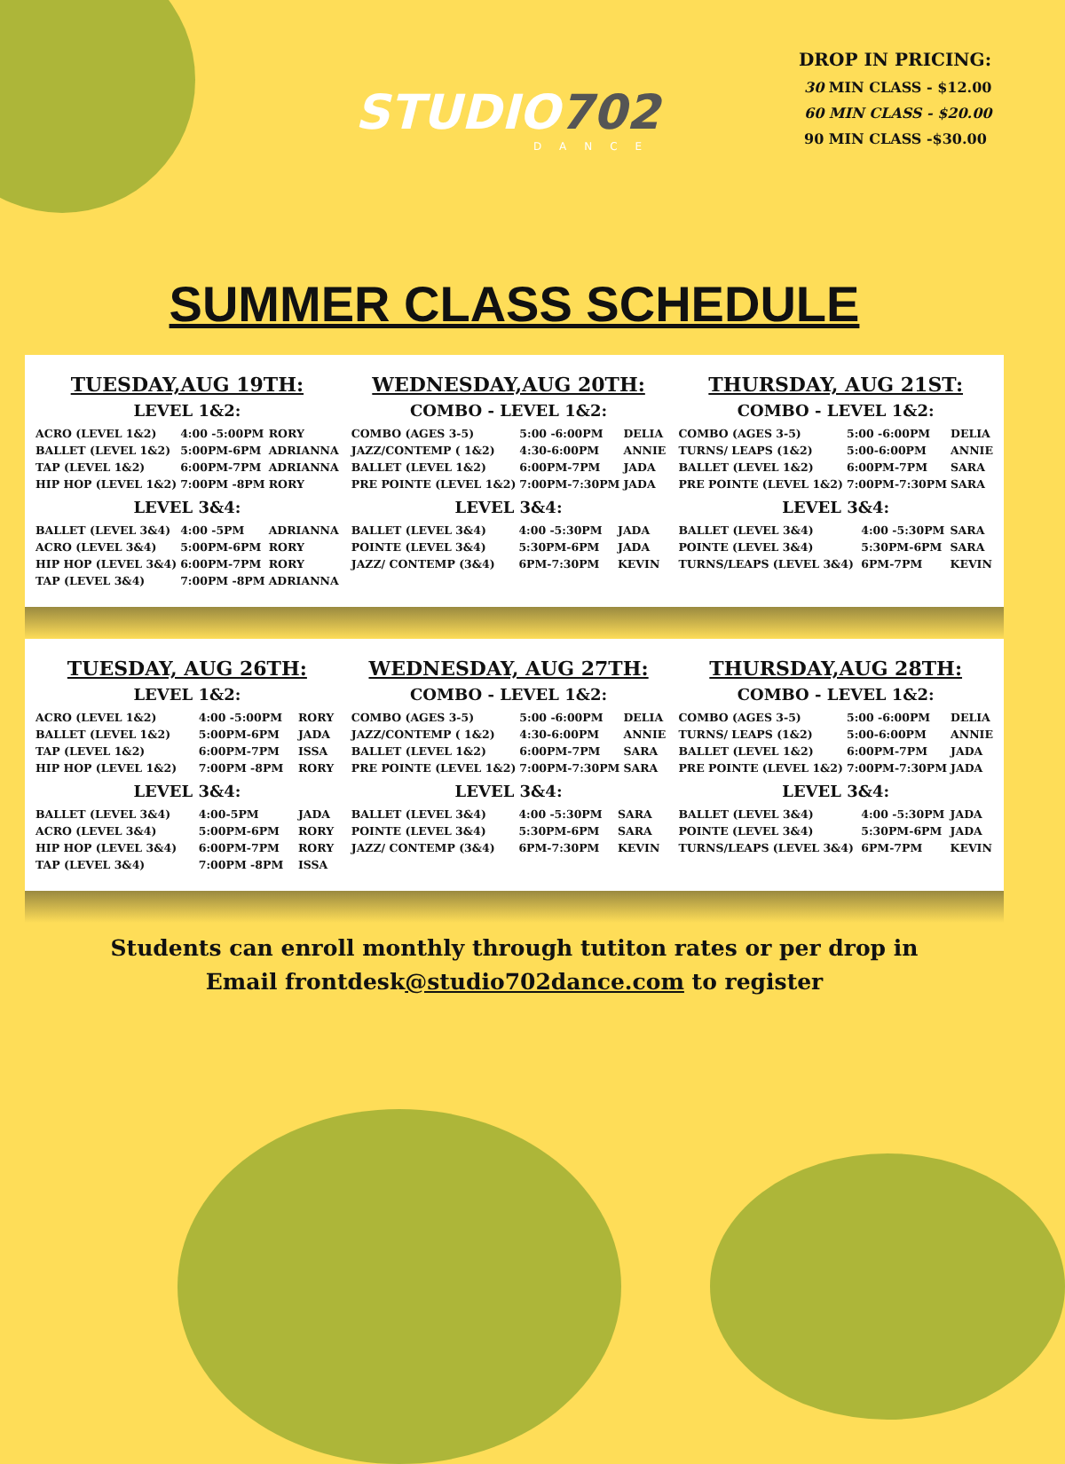STUDIO 702
DANCE
DROP IN PRICING:
30 MIN CLASS - $12.00
60 MIN CLASS - $20.00
90 MIN CLASS -$30.00
SUMMER CLASS SCHEDULE
TUESDAY,AUG 19TH:
LEVEL 1&2:
| ACRO (LEVEL 1&2) | 4:00 -5:00PM | RORY |
| BALLET (LEVEL 1&2) | 5:00PM-6PM | ADRIANNA |
| TAP (LEVEL 1&2) | 6:00PM-7PM | ADRIANNA |
| HIP HOP (LEVEL 1&2) | 7:00PM -8PM | RORY |
LEVEL 3&4:
| BALLET (LEVEL 3&4) | 4:00 -5PM | ADRIANNA |
| ACRO (LEVEL 3&4) | 5:00PM-6PM | RORY |
| HIP HOP (LEVEL 3&4) | 6:00PM-7PM | RORY |
| TAP (LEVEL 3&4) | 7:00PM -8PM | ADRIANNA |
WEDNESDAY,AUG 20TH:
COMBO - LEVEL 1&2:
| COMBO (AGES 3-5) | 5:00 -6:00PM | DELIA |
| JAZZ/CONTEMP ( 1&2) | 4:30-6:00PM | ANNIE |
| BALLET (LEVEL 1&2) | 6:00PM-7PM | JADA |
| PRE POINTE (LEVEL 1&2) | 7:00PM-7:30PM | JADA |
LEVEL 3&4:
| BALLET (LEVEL 3&4) | 4:00 -5:30PM | JADA |
| POINTE (LEVEL 3&4) | 5:30PM-6PM | JADA |
| JAZZ/ CONTEMP (3&4) | 6PM-7:30PM | KEVIN |
THURSDAY, AUG 21ST:
COMBO - LEVEL 1&2:
| COMBO (AGES 3-5) | 5:00 -6:00PM | DELIA |
| TURNS/ LEAPS (1&2) | 5:00-6:00PM | ANNIE |
| BALLET (LEVEL 1&2) | 6:00PM-7PM | SARA |
| PRE POINTE (LEVEL 1&2) | 7:00PM-7:30PM | SARA |
LEVEL 3&4:
| BALLET (LEVEL 3&4) | 4:00 -5:30PM | SARA |
| POINTE (LEVEL 3&4) | 5:30PM-6PM | SARA |
| TURNS/LEAPS (LEVEL 3&4) | 6PM-7PM | KEVIN |
TUESDAY, AUG 26TH:
LEVEL 1&2:
| ACRO (LEVEL 1&2) | 4:00 -5:00PM | RORY |
| BALLET (LEVEL 1&2) | 5:00PM-6PM | JADA |
| TAP (LEVEL 1&2) | 6:00PM-7PM | ISSA |
| HIP HOP (LEVEL 1&2) | 7:00PM -8PM | RORY |
LEVEL 3&4:
| BALLET (LEVEL 3&4) | 4:00-5PM | JADA |
| ACRO (LEVEL 3&4) | 5:00PM-6PM | RORY |
| HIP HOP (LEVEL 3&4) | 6:00PM-7PM | RORY |
| TAP (LEVEL 3&4) | 7:00PM -8PM | ISSA |
WEDNESDAY, AUG 27TH:
COMBO - LEVEL 1&2:
| COMBO (AGES 3-5) | 5:00 -6:00PM | DELIA |
| JAZZ/CONTEMP ( 1&2) | 4:30-6:00PM | ANNIE |
| BALLET (LEVEL 1&2) | 6:00PM-7PM | SARA |
| PRE POINTE (LEVEL 1&2) | 7:00PM-7:30PM | SARA |
LEVEL 3&4:
| BALLET (LEVEL 3&4) | 4:00 -5:30PM | SARA |
| POINTE (LEVEL 3&4) | 5:30PM-6PM | SARA |
| JAZZ/ CONTEMP (3&4) | 6PM-7:30PM | KEVIN |
THURSDAY,AUG 28TH:
COMBO - LEVEL 1&2:
| COMBO (AGES 3-5) | 5:00 -6:00PM | DELIA |
| TURNS/ LEAPS (1&2) | 5:00-6:00PM | ANNIE |
| BALLET (LEVEL 1&2) | 6:00PM-7PM | JADA |
| PRE POINTE (LEVEL 1&2) | 7:00PM-7:30PM | JADA |
LEVEL 3&4:
| BALLET (LEVEL 3&4) | 4:00 -5:30PM | JADA |
| POINTE (LEVEL 3&4) | 5:30PM-6PM | JADA |
| TURNS/LEAPS (LEVEL 3&4) | 6PM-7PM | KEVIN |
Students can enroll monthly through tutiton rates or per drop in
Email frontdesk@studio702dance.com to register